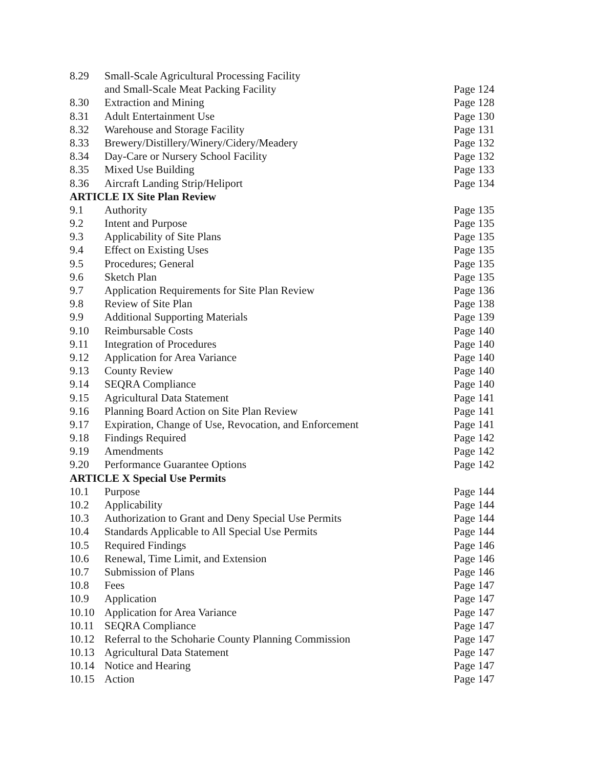| 8.29 | Small-Scale Agricultural Processing Facility | |
| | and Small-Scale Meat Packing Facility | Page 124 |
| 8.30 | Extraction and Mining | Page 128 |
| 8.31 | Adult Entertainment Use | Page 130 |
| 8.32 | Warehouse and Storage Facility | Page 131 |
| 8.33 | Brewery/Distillery/Winery/Cidery/Meadery | Page 132 |
| 8.34 | Day-Care or Nursery School Facility | Page 132 |
| 8.35 | Mixed Use Building | Page 133 |
| 8.36 | Aircraft Landing Strip/Heliport | Page 134 |
| ARTICLE IX Site Plan Review | | |
| 9.1 | Authority | Page 135 |
| 9.2 | Intent and Purpose | Page 135 |
| 9.3 | Applicability of Site Plans | Page 135 |
| 9.4 | Effect on Existing Uses | Page 135 |
| 9.5 | Procedures; General | Page 135 |
| 9.6 | Sketch Plan | Page 135 |
| 9.7 | Application Requirements for Site Plan Review | Page 136 |
| 9.8 | Review of Site Plan | Page 138 |
| 9.9 | Additional Supporting Materials | Page 139 |
| 9.10 | Reimbursable Costs | Page 140 |
| 9.11 | Integration of Procedures | Page 140 |
| 9.12 | Application for Area Variance | Page 140 |
| 9.13 | County Review | Page 140 |
| 9.14 | SEQRA Compliance | Page 140 |
| 9.15 | Agricultural Data Statement | Page 141 |
| 9.16 | Planning Board Action on Site Plan Review | Page 141 |
| 9.17 | Expiration, Change of Use, Revocation, and Enforcement | Page 141 |
| 9.18 | Findings Required | Page 142 |
| 9.19 | Amendments | Page 142 |
| 9.20 | Performance Guarantee Options | Page 142 |
| ARTICLE X Special Use Permits | | |
| 10.1 | Purpose | Page 144 |
| 10.2 | Applicability | Page 144 |
| 10.3 | Authorization to Grant and Deny Special Use Permits | Page 144 |
| 10.4 | Standards Applicable to All Special Use Permits | Page 144 |
| 10.5 | Required Findings | Page 146 |
| 10.6 | Renewal, Time Limit, and Extension | Page 146 |
| 10.7 | Submission of Plans | Page 146 |
| 10.8 | Fees | Page 147 |
| 10.9 | Application | Page 147 |
| 10.10 | Application for Area Variance | Page 147 |
| 10.11 | SEQRA Compliance | Page 147 |
| 10.12 | Referral to the Schoharie County Planning Commission | Page 147 |
| 10.13 | Agricultural Data Statement | Page 147 |
| 10.14 | Notice and Hearing | Page 147 |
| 10.15 | Action | Page 147 |